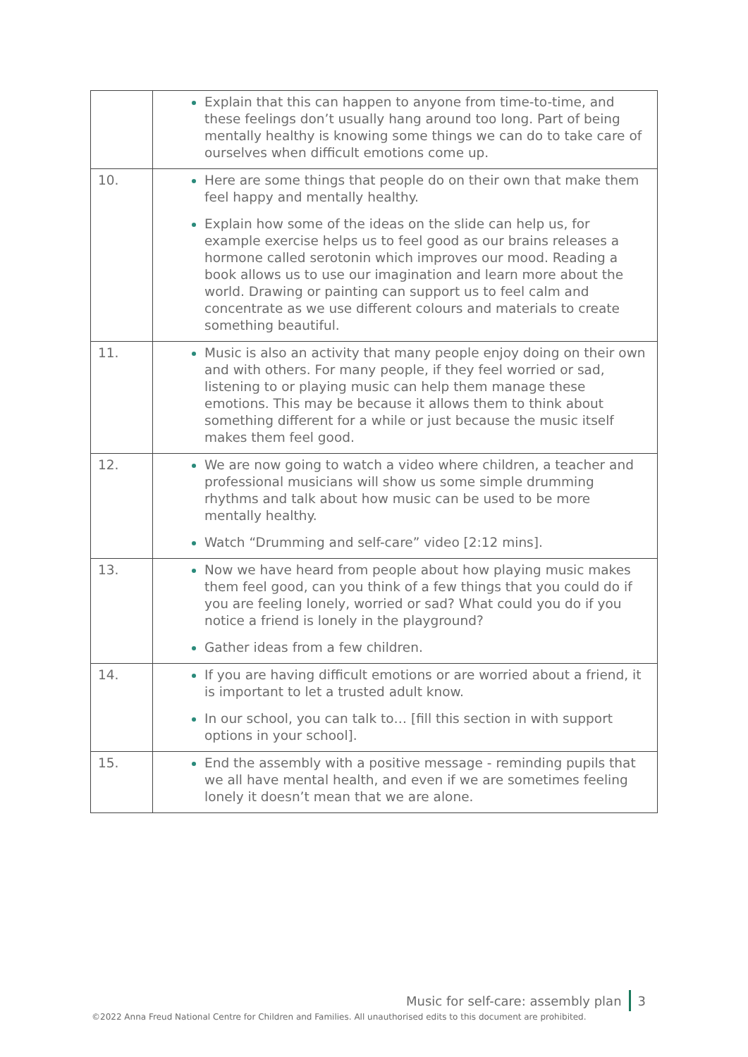| | Explain that this can happen to anyone from time-to-time, and these feelings don’t usually hang around too long. Part of being mentally healthy is knowing some things we can do to take care of ourselves when difficult emotions come up. |
| 10. | Here are some things that people do on their own that make them feel happy and mentally healthy. Explain how some of the ideas on the slide can help us, for example exercise helps us to feel good as our brains releases a hormone called serotonin which improves our mood. Reading a book allows us to use our imagination and learn more about the world. Drawing or painting can support us to feel calm and concentrate as we use different colours and materials to create something beautiful. |
| 11. | Music is also an activity that many people enjoy doing on their own and with others. For many people, if they feel worried or sad, listening to or playing music can help them manage these emotions. This may be because it allows them to think about something different for a while or just because the music itself makes them feel good. |
| 12. | We are now going to watch a video where children, a teacher and professional musicians will show us some simple drumming rhythms and talk about how music can be used to be more mentally healthy. Watch “Drumming and self-care” video [2:12 mins]. |
| 13. | Now we have heard from people about how playing music makes them feel good, can you think of a few things that you could do if you are feeling lonely, worried or sad? What could you do if you notice a friend is lonely in the playground? Gather ideas from a few children. |
| 14. | If you are having difficult emotions or are worried about a friend, it is important to let a trusted adult know. In our school, you can talk to… [fill this section in with support options in your school]. |
| 15. | End the assembly with a positive message - reminding pupils that we all have mental health, and even if we are sometimes feeling lonely it doesn’t mean that we are alone. |
Music for self-care: assembly plan 3
©2022 Anna Freud National Centre for Children and Families. All unauthorised edits to this document are prohibited.